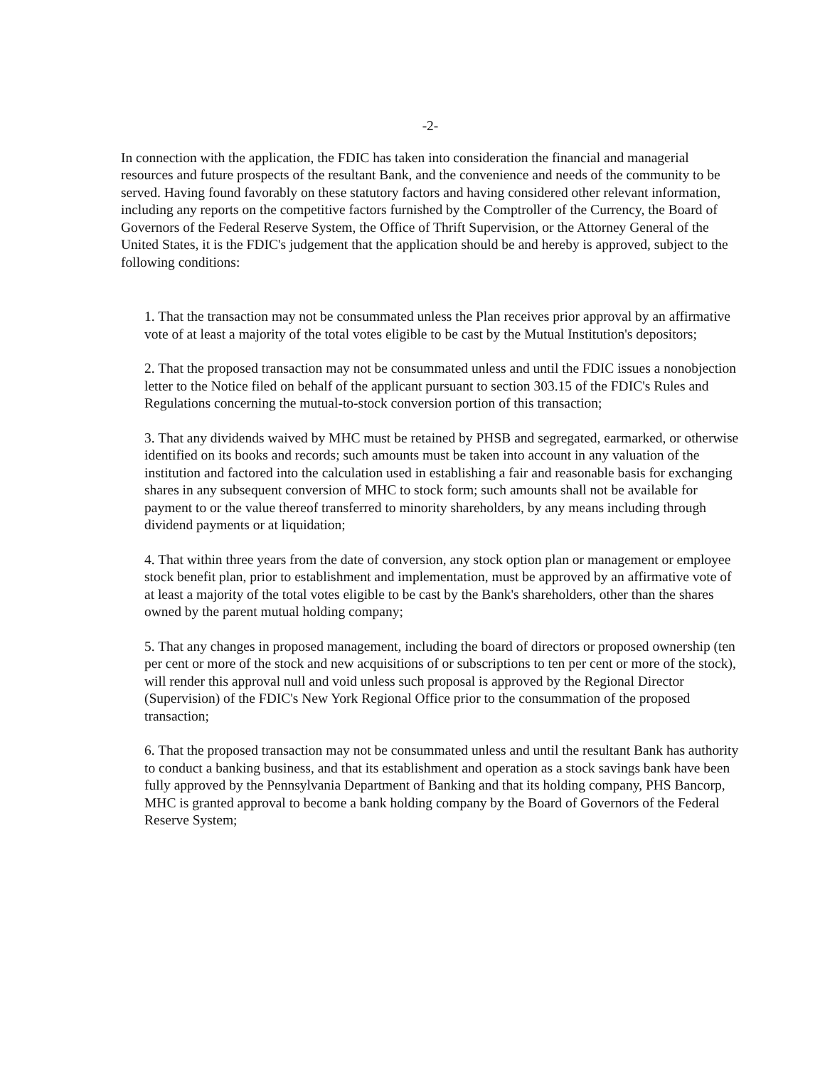-2-
In connection with the application, the FDIC has taken into consideration the financial and managerial resources and future prospects of the resultant Bank, and the convenience and needs of the community to be served. Having found favorably on these statutory factors and having considered other relevant information, including any reports on the competitive factors furnished by the Comptroller of the Currency, the Board of Governors of the Federal Reserve System, the Office of Thrift Supervision, or the Attorney General of the United States, it is the FDIC's judgement that the application should be and hereby is approved, subject to the following conditions:
1. That the transaction may not be consummated unless the Plan receives prior approval by an affirmative vote of at least a majority of the total votes eligible to be cast by the Mutual Institution's depositors;
2. That the proposed transaction may not be consummated unless and until the FDIC issues a nonobjection letter to the Notice filed on behalf of the applicant pursuant to section 303.15 of the FDIC's Rules and Regulations concerning the mutual-to-stock conversion portion of this transaction;
3. That any dividends waived by MHC must be retained by PHSB and segregated, earmarked, or otherwise identified on its books and records; such amounts must be taken into account in any valuation of the institution and factored into the calculation used in establishing a fair and reasonable basis for exchanging shares in any subsequent conversion of MHC to stock form; such amounts shall not be available for payment to or the value thereof transferred to minority shareholders, by any means including through dividend payments or at liquidation;
4. That within three years from the date of conversion, any stock option plan or management or employee stock benefit plan, prior to establishment and implementation, must be approved by an affirmative vote of at least a majority of the total votes eligible to be cast by the Bank's shareholders, other than the shares owned by the parent mutual holding company;
5. That any changes in proposed management, including the board of directors or proposed ownership (ten per cent or more of the stock and new acquisitions of or subscriptions to ten per cent or more of the stock), will render this approval null and void unless such proposal is approved by the Regional Director (Supervision) of the FDIC's New York Regional Office prior to the consummation of the proposed transaction;
6. That the proposed transaction may not be consummated unless and until the resultant Bank has authority to conduct a banking business, and that its establishment and operation as a stock savings bank have been fully approved by the Pennsylvania Department of Banking and that its holding company, PHS Bancorp, MHC is granted approval to become a bank holding company by the Board of Governors of the Federal Reserve System;